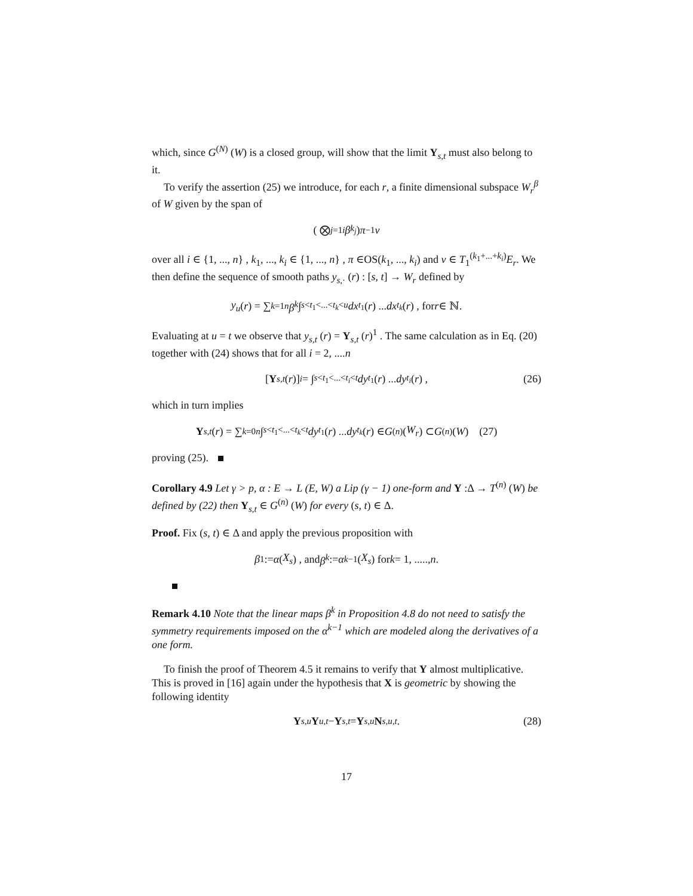which, since G<sup>(N)</sup> (W) is a closed group, will show that the limit Y<sub>s,t</sub> must also belong to it.
To verify the assertion (25) we introduce, for each r, a finite dimensional subspace W<sub>r</sub><sup>β</sup> of W given by the span of
( ⨂<sub>j=1</sub><sup>i</sup> β<sup>k<sub>j</sub></sup> ) π<sup>−1</sup> v
over all i ∈ {1, ..., n} , k<sub>1</sub>, ..., k<sub>i</sub> ∈ {1, ..., n} , π ∈OS(k<sub>1</sub>, ..., k<sub>i</sub>) and v ∈ T<sub>1</sub><sup>(k<sub>1</sub>+...+k<sub>i</sub>)</sup>E<sub>r</sub>. We then define the sequence of smooth paths y<sub>s,·</sub> (r) : [s, t] → W<sub>r</sub> defined by
y<sub>u</sub> (r) = ∑<sub>k=1</sub><sup>n</sup> β<sup>k</sup> ∫<sub>s<t<sub>1</sub><...<t<sub>k</sub><u</sub> dx<sub>t<sub>1</sub></sub> (r) ... dx<sub>t<sub>k</sub></sub> (r) , for r ∈ ℕ.
Evaluating at u = t we observe that y<sub>s,t</sub> (r) = Y<sub>s,t</sub> (r)<sup>1</sup> . The same calculation as in Eq. (20) together with (24) shows that for all i = 2, ....n
[Y<sub>s,t</sub> (r)]<sup>i</sup> = ∫<sub>s<t<sub>1</sub><...<t<sub>i</sub><t</sub> dy<sub>t<sub>1</sub></sub> (r) ... dy<sub>t<sub>i</sub></sub> (r) , (26)
which in turn implies
Y<sub>s,t</sub> (r) = ∑<sub>k=0</sub><sup>n</sup> ∫<sub>s<t<sub>1</sub><...<t<sub>k</sub><t</sub> dy<sub>t<sub>1</sub></sub> (r) ... dy<sub>t<sub>k</sub></sub> (r) ∈ G<sup>(n)</sup> (W<sub>r</sub>) ⊂ G<sup>(n)</sup> (W) (27)
proving (25).
Corollary 4.9 Let γ > p, α : E → L (E, W) a Lip (γ − 1) one-form and Y :Δ → T<sup>(n)</sup> (W) be defined by (22) then Y<sub>s,t</sub> ∈ G<sup>(n)</sup> (W) for every (s, t) ∈ Δ.
Proof. Fix (s, t) ∈ Δ and apply the previous proposition with
β<sup>1</sup> := α (X<sub>s</sub>) , and β<sup>k</sup> := α<sup>k−1</sup> (X<sub>s</sub>) for k = 1, ....., n.
Remark 4.10 Note that the linear maps β<sup>k</sup> in Proposition 4.8 do not need to satisfy the symmetry requirements imposed on the α<sup>k−1</sup> which are modeled along the derivatives of a one form.
To finish the proof of Theorem 4.5 it remains to verify that Y almost multiplicative. This is proved in [16] again under the hypothesis that X is geometric by showing the following identity
Y<sub>s,u</sub> Y<sub>u,t</sub> − Y<sub>s,t</sub> = Y<sub>s,u</sub> N<sub>s,u,t</sub>. (28)
17